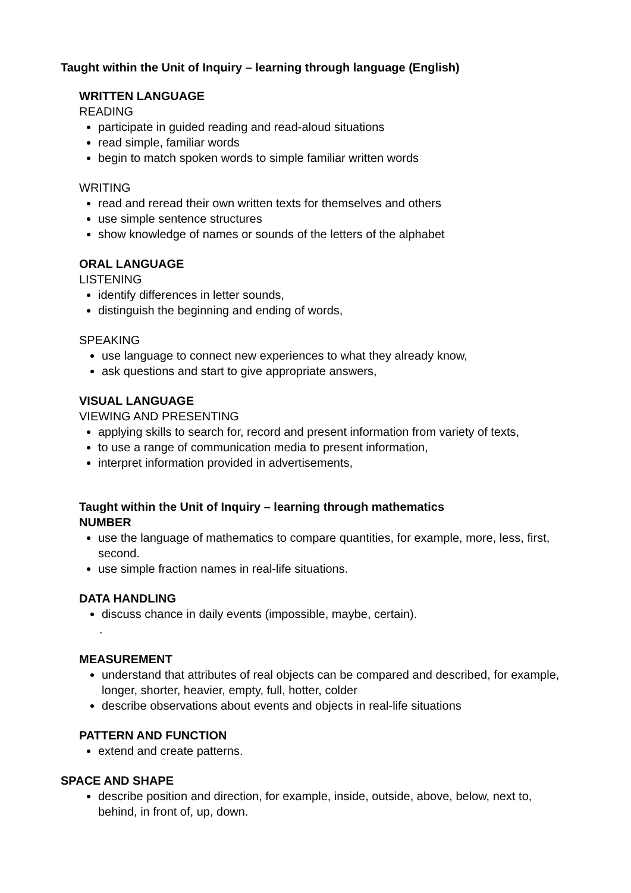Taught within the Unit of Inquiry – learning through language (English)
WRITTEN LANGUAGE
READING
participate in guided reading and read-aloud situations
read simple, familiar words
begin to match spoken words to simple familiar written words
WRITING
read and reread their own written texts for themselves and others
use simple sentence structures
show knowledge of names or sounds of the letters of the alphabet
ORAL LANGUAGE
LISTENING
identify differences in letter sounds,
distinguish the beginning and ending of words,
SPEAKING
use language to connect new experiences to what they already know,
ask questions and start to give appropriate answers,
VISUAL LANGUAGE
VIEWING AND PRESENTING
applying skills to search for, record and present information from variety of texts,
to use a range of communication media to present information,
interpret information provided in advertisements,
Taught within the Unit of Inquiry – learning through mathematics
NUMBER
use the language of mathematics to compare quantities, for example, more, less, first, second.
use simple fraction names in real-life situations.
DATA HANDLING
discuss chance in daily events (impossible, maybe, certain).
.
MEASUREMENT
understand that attributes of real objects can be compared and described, for example, longer, shorter, heavier, empty, full, hotter, colder
describe observations about events and objects in real-life situations
PATTERN AND FUNCTION
extend and create patterns.
SPACE AND SHAPE
describe position and direction, for example, inside, outside, above, below, next to, behind, in front of, up, down.